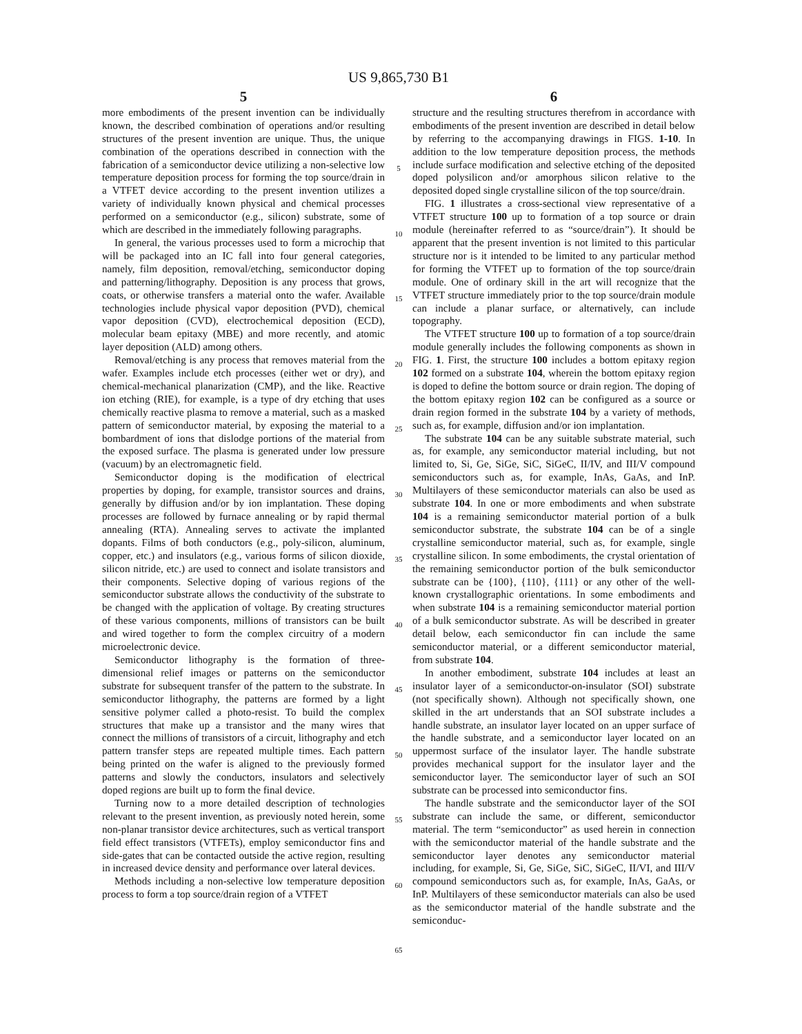US 9,865,730 B1
5
more embodiments of the present invention can be individually known, the described combination of operations and/or resulting structures of the present invention are unique. Thus, the unique combination of the operations described in connection with the fabrication of a semiconductor device utilizing a non-selective low temperature deposition process for forming the top source/drain in a VTFET device according to the present invention utilizes a variety of individually known physical and chemical processes performed on a semiconductor (e.g., silicon) substrate, some of which are described in the immediately following paragraphs.
In general, the various processes used to form a microchip that will be packaged into an IC fall into four general categories, namely, film deposition, removal/etching, semiconductor doping and patterning/lithography. Deposition is any process that grows, coats, or otherwise transfers a material onto the wafer. Available technologies include physical vapor deposition (PVD), chemical vapor deposition (CVD), electrochemical deposition (ECD), molecular beam epitaxy (MBE) and more recently, and atomic layer deposition (ALD) among others.
Removal/etching is any process that removes material from the wafer. Examples include etch processes (either wet or dry), and chemical-mechanical planarization (CMP), and the like. Reactive ion etching (RIE), for example, is a type of dry etching that uses chemically reactive plasma to remove a material, such as a masked pattern of semiconductor material, by exposing the material to a bombardment of ions that dislodge portions of the material from the exposed surface. The plasma is generated under low pressure (vacuum) by an electromagnetic field.
Semiconductor doping is the modification of electrical properties by doping, for example, transistor sources and drains, generally by diffusion and/or by ion implantation. These doping processes are followed by furnace annealing or by rapid thermal annealing (RTA). Annealing serves to activate the implanted dopants. Films of both conductors (e.g., poly-silicon, aluminum, copper, etc.) and insulators (e.g., various forms of silicon dioxide, silicon nitride, etc.) are used to connect and isolate transistors and their components. Selective doping of various regions of the semiconductor substrate allows the conductivity of the substrate to be changed with the application of voltage. By creating structures of these various components, millions of transistors can be built and wired together to form the complex circuitry of a modern microelectronic device.
Semiconductor lithography is the formation of three-dimensional relief images or patterns on the semiconductor substrate for subsequent transfer of the pattern to the substrate. In semiconductor lithography, the patterns are formed by a light sensitive polymer called a photo-resist. To build the complex structures that make up a transistor and the many wires that connect the millions of transistors of a circuit, lithography and etch pattern transfer steps are repeated multiple times. Each pattern being printed on the wafer is aligned to the previously formed patterns and slowly the conductors, insulators and selectively doped regions are built up to form the final device.
Turning now to a more detailed description of technologies relevant to the present invention, as previously noted herein, some non-planar transistor device architectures, such as vertical transport field effect transistors (VTFETs), employ semiconductor fins and side-gates that can be contacted outside the active region, resulting in increased device density and performance over lateral devices.
Methods including a non-selective low temperature deposition process to form a top source/drain region of a VTFET
5
10
15
20
25
30
35
40
45
50
55
60
65
6
structure and the resulting structures therefrom in accordance with embodiments of the present invention are described in detail below by referring to the accompanying drawings in FIGS. 1-10. In addition to the low temperature deposition process, the methods include surface modification and selective etching of the deposited doped polysilicon and/or amorphous silicon relative to the deposited doped single crystalline silicon of the top source/drain.
FIG. 1 illustrates a cross-sectional view representative of a VTFET structure 100 up to formation of a top source or drain module (hereinafter referred to as “source/drain”). It should be apparent that the present invention is not limited to this particular structure nor is it intended to be limited to any particular method for forming the VTFET up to formation of the top source/drain module. One of ordinary skill in the art will recognize that the VTFET structure immediately prior to the top source/drain module can include a planar surface, or alternatively, can include topography.
The VTFET structure 100 up to formation of a top source/drain module generally includes the following components as shown in FIG. 1. First, the structure 100 includes a bottom epitaxy region 102 formed on a substrate 104, wherein the bottom epitaxy region is doped to define the bottom source or drain region. The doping of the bottom epitaxy region 102 can be configured as a source or drain region formed in the substrate 104 by a variety of methods, such as, for example, diffusion and/or ion implantation.
The substrate 104 can be any suitable substrate material, such as, for example, any semiconductor material including, but not limited to, Si, Ge, SiGe, SiC, SiGeC, II/IV, and III/V compound semiconductors such as, for example, InAs, GaAs, and InP. Multilayers of these semiconductor materials can also be used as substrate 104. In one or more embodiments and when substrate 104 is a remaining semiconductor material portion of a bulk semiconductor substrate, the substrate 104 can be of a single crystalline semiconductor material, such as, for example, single crystalline silicon. In some embodiments, the crystal orientation of the remaining semiconductor portion of the bulk semiconductor substrate can be {100}, {110}, {111} or any other of the well-known crystallographic orientations. In some embodiments and when substrate 104 is a remaining semiconductor material portion of a bulk semiconductor substrate. As will be described in greater detail below, each semiconductor fin can include the same semiconductor material, or a different semiconductor material, from substrate 104.
In another embodiment, substrate 104 includes at least an insulator layer of a semiconductor-on-insulator (SOI) substrate (not specifically shown). Although not specifically shown, one skilled in the art understands that an SOI substrate includes a handle substrate, an insulator layer located on an upper surface of the handle substrate, and a semiconductor layer located on an uppermost surface of the insulator layer. The handle substrate provides mechanical support for the insulator layer and the semiconductor layer. The semiconductor layer of such an SOI substrate can be processed into semiconductor fins.
The handle substrate and the semiconductor layer of the SOI substrate can include the same, or different, semiconductor material. The term “semiconductor” as used herein in connection with the semiconductor material of the handle substrate and the semiconductor layer denotes any semiconductor material including, for example, Si, Ge, SiGe, SiC, SiGeC, II/VI, and III/V compound semiconductors such as, for example, InAs, GaAs, or InP. Multilayers of these semiconductor materials can also be used as the semiconductor material of the handle substrate and the semiconduc-